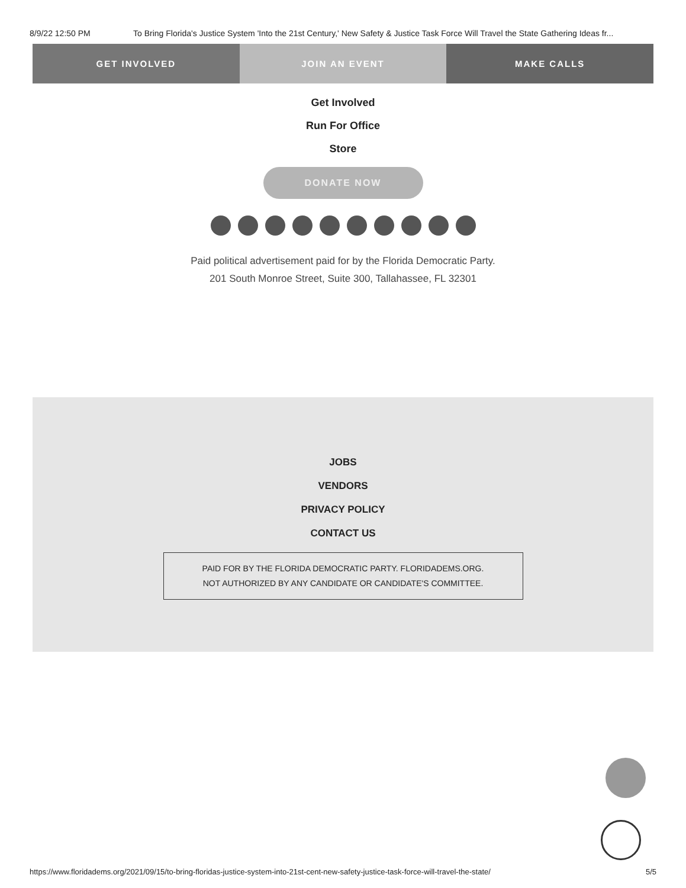8/9/22 12:50 PM To Bring Florida's Justice System 'Into the 21st Century,' New Safety & Justice Task Force Will Travel the State Gathering Ideas fr...
GET INVOLVED JOIN AN EVENT MAKE CALLS
Get Involved
Run For Office
Store
DONATE NOW
Paid political advertisement paid for by the Florida Democratic Party.
201 South Monroe Street, Suite 300, Tallahassee, FL 32301
JOBS
VENDORS
PRIVACY POLICY
CONTACT US
PAID FOR BY THE FLORIDA DEMOCRATIC PARTY. FLORIDADEMS.ORG.
NOT AUTHORIZED BY ANY CANDIDATE OR CANDIDATE'S COMMITTEE.
https://www.floridadems.org/2021/09/15/to-bring-floridas-justice-system-into-21st-cent-new-safety-justice-task-force-will-travel-the-state/ 5/5